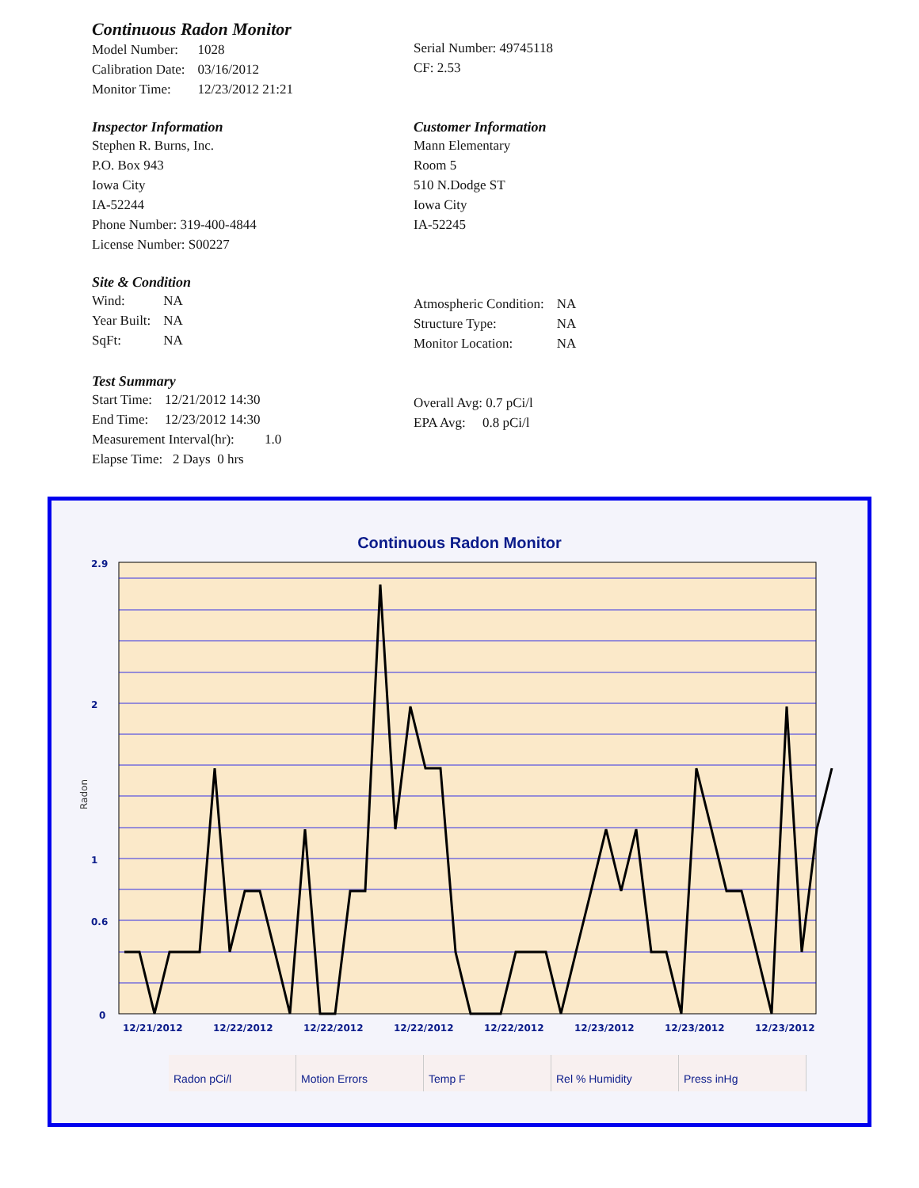Continuous Radon Monitor
| Model Number: | 1028 |
| Calibration Date: | 03/16/2012 |
| Monitor Time: | 12/23/2012 21:21 |
Serial Number: 49745118
CF: 2.53
Inspector Information
Stephen R. Burns, Inc.
P.O. Box 943
Iowa City
IA-52244
Phone Number: 319-400-4844
License Number: S00227
Customer Information
Mann Elementary
Room 5
510 N.Dodge ST
Iowa City
IA-52245
Site & Condition
| Wind: | NA |
| Year Built: | NA |
| SqFt: | NA |
| Atmospheric Condition: | NA |
| Structure Type: | NA |
| Monitor Location: | NA |
Test Summary
| Start Time: | 12/21/2012 14:30 |
| End Time: | 12/23/2012 14:30 |
Measurement Interval(hr): 1.0
Elapse Time: 2 Days 0 hrs
Overall Avg: 0.7 pCi/l
EPA Avg: 0.8 pCi/l
Continuous Radon Monitor
12/21/2012
12/22/2012
12/22/2012
12/22/2012
12/22/2012
12/23/2012
12/23/2012
12/23/2012
2.9
2
1
0.6
0
Radon
Radon pCi/l Motion Errors Temp F Rel % Humidity Press inHg